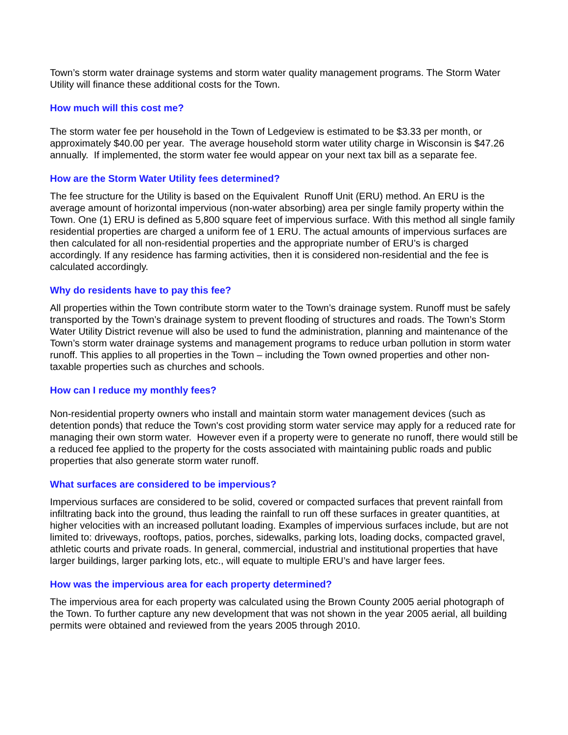Town’s storm water drainage systems and storm water quality management programs. The Storm Water Utility will finance these additional costs for the Town.
How much will this cost me?
The storm water fee per household in the Town of Ledgeview is estimated to be $3.33 per month, or approximately $40.00 per year. The average household storm water utility charge in Wisconsin is $47.26 annually. If implemented, the storm water fee would appear on your next tax bill as a separate fee.
How are the Storm Water Utility fees determined?
The fee structure for the Utility is based on the Equivalent Runoff Unit (ERU) method. An ERU is the average amount of horizontal impervious (non-water absorbing) area per single family property within the Town. One (1) ERU is defined as 5,800 square feet of impervious surface. With this method all single family residential properties are charged a uniform fee of 1 ERU. The actual amounts of impervious surfaces are then calculated for all non-residential properties and the appropriate number of ERU’s is charged accordingly. If any residence has farming activities, then it is considered non-residential and the fee is calculated accordingly.
Why do residents have to pay this fee?
All properties within the Town contribute storm water to the Town’s drainage system. Runoff must be safely transported by the Town’s drainage system to prevent flooding of structures and roads. The Town’s Storm Water Utility District revenue will also be used to fund the administration, planning and maintenance of the Town’s storm water drainage systems and management programs to reduce urban pollution in storm water runoff. This applies to all properties in the Town – including the Town owned properties and other non-taxable properties such as churches and schools.
How can I reduce my monthly fees?
Non-residential property owners who install and maintain storm water management devices (such as detention ponds) that reduce the Town's cost providing storm water service may apply for a reduced rate for managing their own storm water. However even if a property were to generate no runoff, there would still be a reduced fee applied to the property for the costs associated with maintaining public roads and public properties that also generate storm water runoff.
What surfaces are considered to be impervious?
Impervious surfaces are considered to be solid, covered or compacted surfaces that prevent rainfall from infiltrating back into the ground, thus leading the rainfall to run off these surfaces in greater quantities, at higher velocities with an increased pollutant loading. Examples of impervious surfaces include, but are not limited to: driveways, rooftops, patios, porches, sidewalks, parking lots, loading docks, compacted gravel, athletic courts and private roads. In general, commercial, industrial and institutional properties that have larger buildings, larger parking lots, etc., will equate to multiple ERU’s and have larger fees.
How was the impervious area for each property determined?
The impervious area for each property was calculated using the Brown County 2005 aerial photograph of the Town. To further capture any new development that was not shown in the year 2005 aerial, all building permits were obtained and reviewed from the years 2005 through 2010.